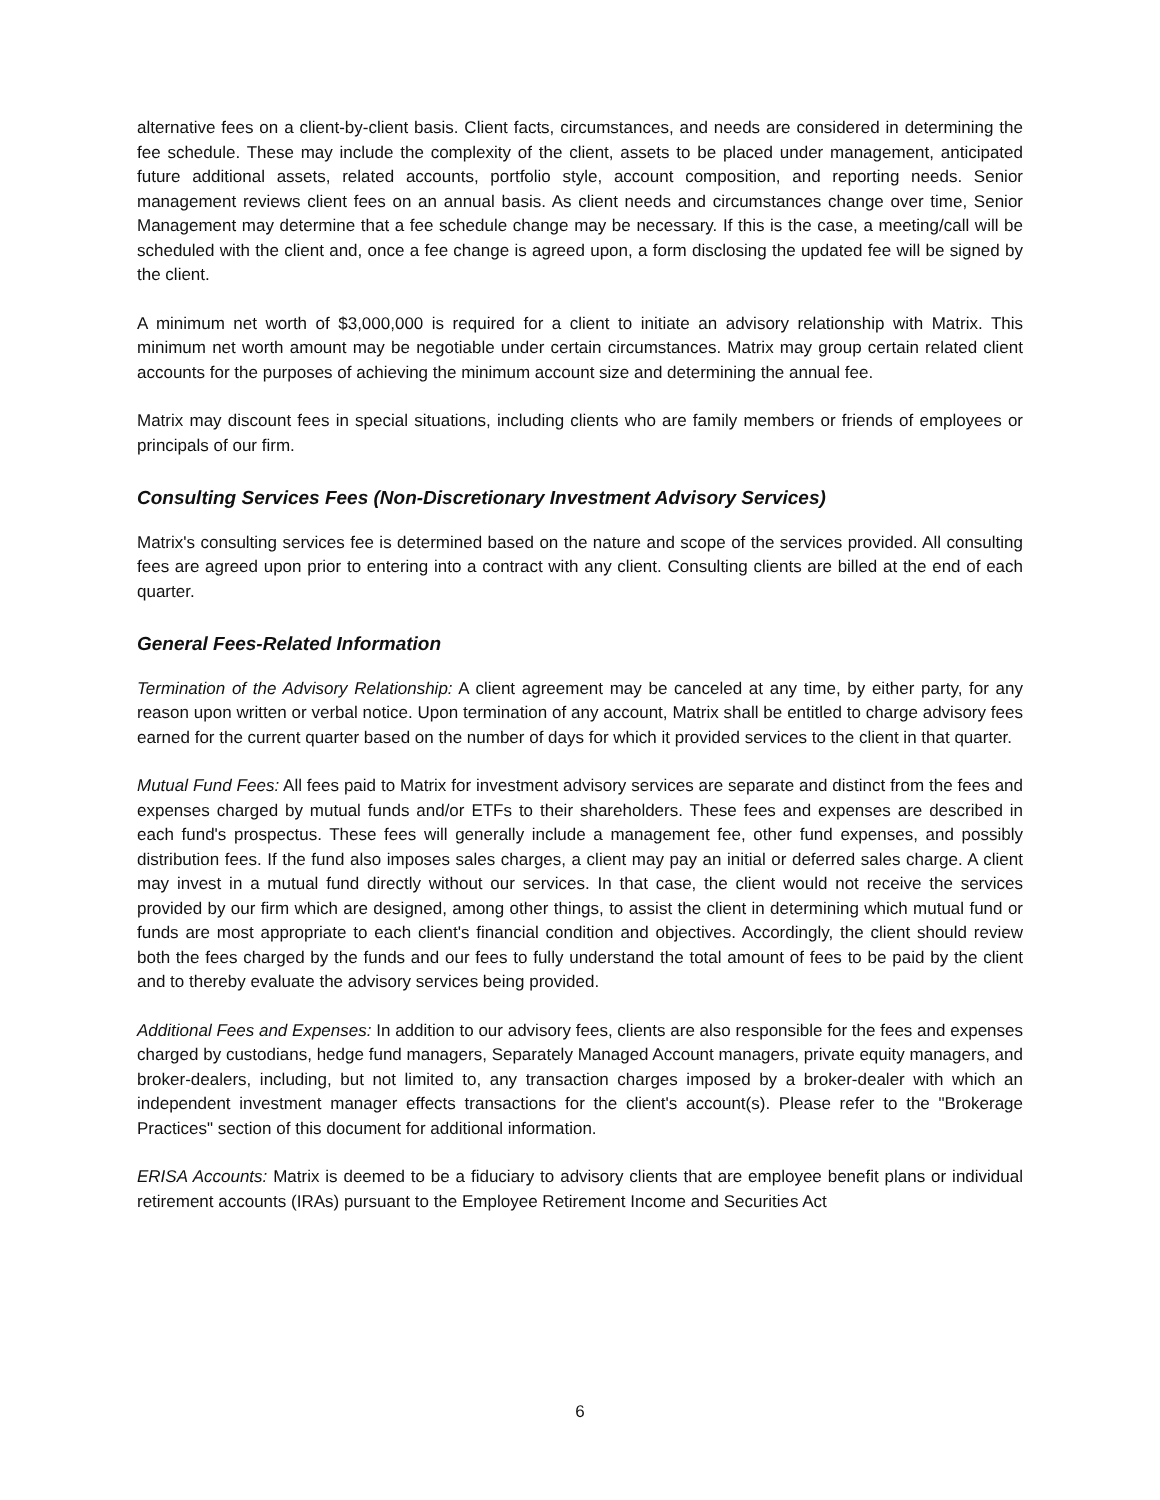alternative fees on a client-by-client basis. Client facts, circumstances, and needs are considered in determining the fee schedule. These may include the complexity of the client, assets to be placed under management, anticipated future additional assets, related accounts, portfolio style, account composition, and reporting needs. Senior management reviews client fees on an annual basis. As client needs and circumstances change over time, Senior Management may determine that a fee schedule change may be necessary. If this is the case, a meeting/call will be scheduled with the client and, once a fee change is agreed upon, a form disclosing the updated fee will be signed by the client.
A minimum net worth of $3,000,000 is required for a client to initiate an advisory relationship with Matrix. This minimum net worth amount may be negotiable under certain circumstances. Matrix may group certain related client accounts for the purposes of achieving the minimum account size and determining the annual fee.
Matrix may discount fees in special situations, including clients who are family members or friends of employees or principals of our firm.
Consulting Services Fees (Non-Discretionary Investment Advisory Services)
Matrix's consulting services fee is determined based on the nature and scope of the services provided. All consulting fees are agreed upon prior to entering into a contract with any client. Consulting clients are billed at the end of each quarter.
General Fees-Related Information
Termination of the Advisory Relationship: A client agreement may be canceled at any time, by either party, for any reason upon written or verbal notice. Upon termination of any account, Matrix shall be entitled to charge advisory fees earned for the current quarter based on the number of days for which it provided services to the client in that quarter.
Mutual Fund Fees: All fees paid to Matrix for investment advisory services are separate and distinct from the fees and expenses charged by mutual funds and/or ETFs to their shareholders. These fees and expenses are described in each fund's prospectus. These fees will generally include a management fee, other fund expenses, and possibly distribution fees. If the fund also imposes sales charges, a client may pay an initial or deferred sales charge. A client may invest in a mutual fund directly without our services. In that case, the client would not receive the services provided by our firm which are designed, among other things, to assist the client in determining which mutual fund or funds are most appropriate to each client's financial condition and objectives. Accordingly, the client should review both the fees charged by the funds and our fees to fully understand the total amount of fees to be paid by the client and to thereby evaluate the advisory services being provided.
Additional Fees and Expenses: In addition to our advisory fees, clients are also responsible for the fees and expenses charged by custodians, hedge fund managers, Separately Managed Account managers, private equity managers, and broker-dealers, including, but not limited to, any transaction charges imposed by a broker-dealer with which an independent investment manager effects transactions for the client's account(s). Please refer to the "Brokerage Practices" section of this document for additional information.
ERISA Accounts: Matrix is deemed to be a fiduciary to advisory clients that are employee benefit plans or individual retirement accounts (IRAs) pursuant to the Employee Retirement Income and Securities Act
6